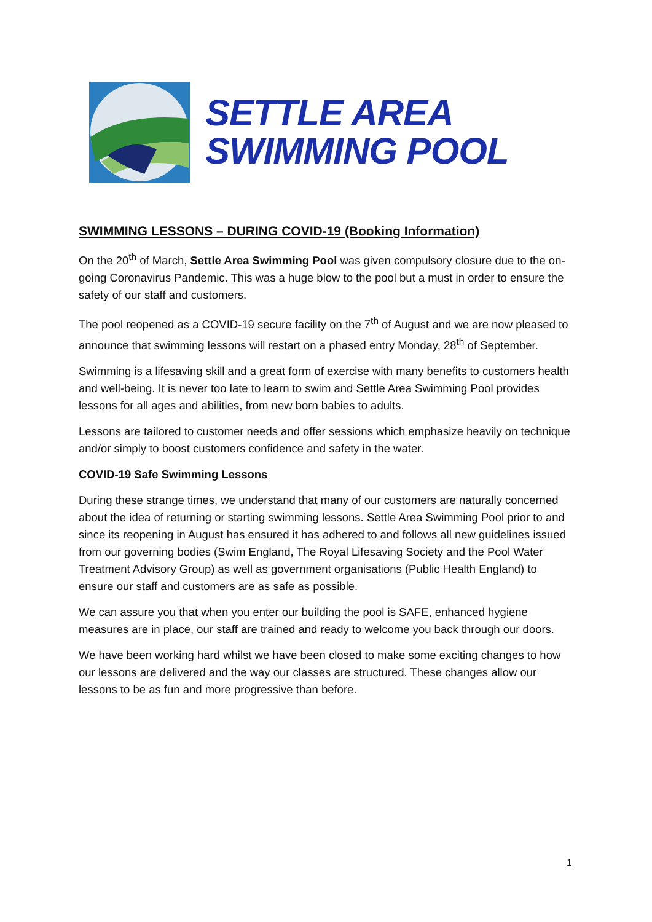SETTLE AREA
SWIMMING POOL
SWIMMING LESSONS – DURING COVID-19 (Booking Information)
On the 20<sup>th</sup> of March, Settle Area Swimming Pool was given compulsory closure due to the on-going Coronavirus Pandemic. This was a huge blow to the pool but a must in order to ensure the safety of our staff and customers.
The pool reopened as a COVID-19 secure facility on the 7<sup>th</sup> of August and we are now pleased to announce that swimming lessons will restart on a phased entry Monday, 28<sup>th</sup> of September.
Swimming is a lifesaving skill and a great form of exercise with many benefits to customers health and well-being. It is never too late to learn to swim and Settle Area Swimming Pool provides lessons for all ages and abilities, from new born babies to adults.
Lessons are tailored to customer needs and offer sessions which emphasize heavily on technique and/or simply to boost customers confidence and safety in the water.
COVID-19 Safe Swimming Lessons
During these strange times, we understand that many of our customers are naturally concerned about the idea of returning or starting swimming lessons. Settle Area Swimming Pool prior to and since its reopening in August has ensured it has adhered to and follows all new guidelines issued from our governing bodies (Swim England, The Royal Lifesaving Society and the Pool Water Treatment Advisory Group) as well as government organisations (Public Health England) to ensure our staff and customers are as safe as possible.
We can assure you that when you enter our building the pool is SAFE, enhanced hygiene measures are in place, our staff are trained and ready to welcome you back through our doors.
We have been working hard whilst we have been closed to make some exciting changes to how our lessons are delivered and the way our classes are structured. These changes allow our lessons to be as fun and more progressive than before.
1